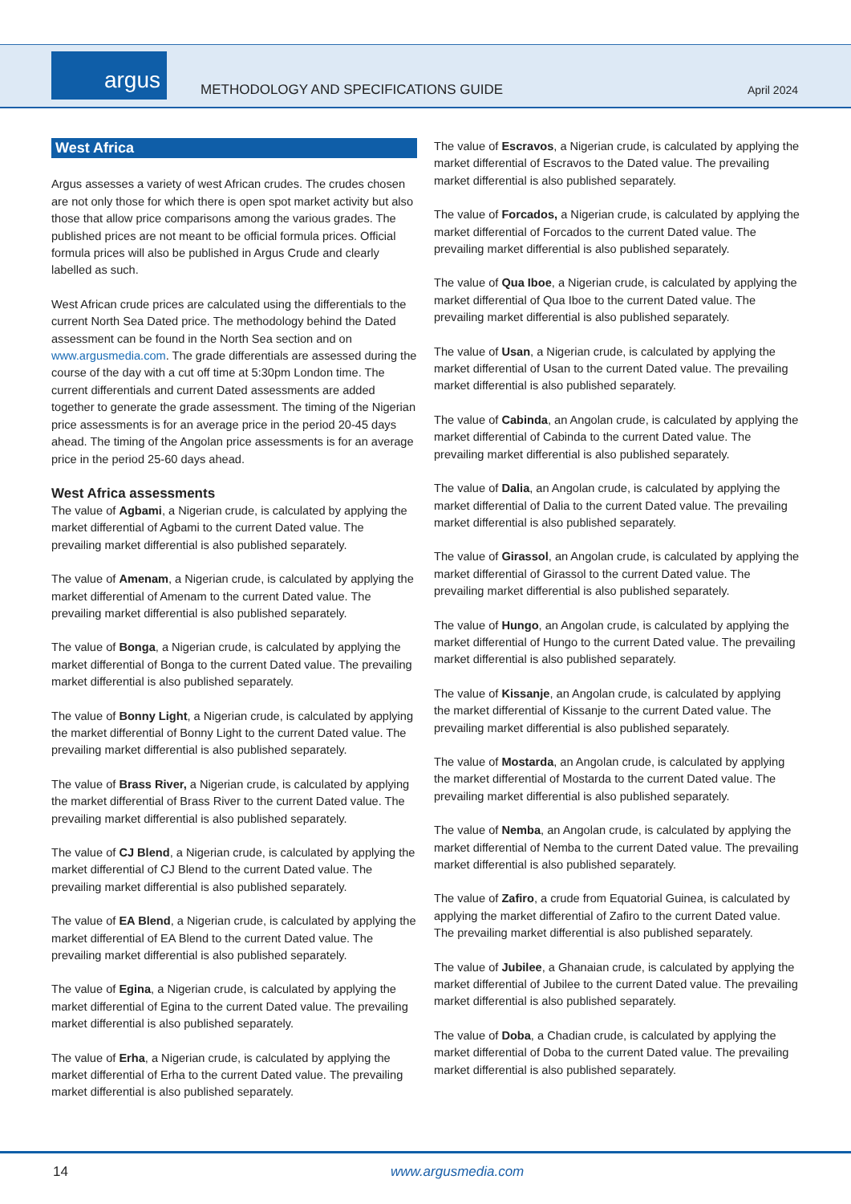argus
METHODOLOGY AND SPECIFICATIONS GUIDE
April 2024
West Africa
Argus assesses a variety of west African crudes. The crudes chosen are not only those for which there is open spot market activity but also those that allow price comparisons among the various grades. The published prices are not meant to be official formula prices. Official formula prices will also be published in Argus Crude and clearly labelled as such.
West African crude prices are calculated using the differentials to the current North Sea Dated price. The methodology behind the Dated assessment can be found in the North Sea section and on www.argusmedia.com. The grade differentials are assessed during the course of the day with a cut off time at 5:30pm London time. The current differentials and current Dated assessments are added together to generate the grade assessment. The timing of the Nigerian price assessments is for an average price in the period 20-45 days ahead. The timing of the Angolan price assessments is for an average price in the period 25-60 days ahead.
West Africa assessments
The value of Agbami, a Nigerian crude, is calculated by applying the market differential of Agbami to the current Dated value. The prevailing market differential is also published separately.
The value of Amenam, a Nigerian crude, is calculated by applying the market differential of Amenam to the current Dated value. The prevailing market differential is also published separately.
The value of Bonga, a Nigerian crude, is calculated by applying the market differential of Bonga to the current Dated value. The prevailing market differential is also published separately.
The value of Bonny Light, a Nigerian crude, is calculated by applying the market differential of Bonny Light to the current Dated value. The prevailing market differential is also published separately.
The value of Brass River, a Nigerian crude, is calculated by applying the market differential of Brass River to the current Dated value. The prevailing market differential is also published separately.
The value of CJ Blend, a Nigerian crude, is calculated by applying the market differential of CJ Blend to the current Dated value. The prevailing market differential is also published separately.
The value of EA Blend, a Nigerian crude, is calculated by applying the market differential of EA Blend to the current Dated value. The prevailing market differential is also published separately.
The value of Egina, a Nigerian crude, is calculated by applying the market differential of Egina to the current Dated value. The prevailing market differential is also published separately.
The value of Erha, a Nigerian crude, is calculated by applying the market differential of Erha to the current Dated value. The prevailing market differential is also published separately.
The value of Escravos, a Nigerian crude, is calculated by applying the market differential of Escravos to the Dated value. The prevailing market differential is also published separately.
The value of Forcados, a Nigerian crude, is calculated by applying the market differential of Forcados to the current Dated value. The prevailing market differential is also published separately.
The value of Qua Iboe, a Nigerian crude, is calculated by applying the market differential of Qua Iboe to the current Dated value. The prevailing market differential is also published separately.
The value of Usan, a Nigerian crude, is calculated by applying the market differential of Usan to the current Dated value. The prevailing market differential is also published separately.
The value of Cabinda, an Angolan crude, is calculated by applying the market differential of Cabinda to the current Dated value. The prevailing market differential is also published separately.
The value of Dalia, an Angolan crude, is calculated by applying the market differential of Dalia to the current Dated value. The prevailing market differential is also published separately.
The value of Girassol, an Angolan crude, is calculated by applying the market differential of Girassol to the current Dated value. The prevailing market differential is also published separately.
The value of Hungo, an Angolan crude, is calculated by applying the market differential of Hungo to the current Dated value. The prevailing market differential is also published separately.
The value of Kissanje, an Angolan crude, is calculated by applying the market differential of Kissanje to the current Dated value. The prevailing market differential is also published separately.
The value of Mostarda, an Angolan crude, is calculated by applying the market differential of Mostarda to the current Dated value. The prevailing market differential is also published separately.
The value of Nemba, an Angolan crude, is calculated by applying the market differential of Nemba to the current Dated value. The prevailing market differential is also published separately.
The value of Zafiro, a crude from Equatorial Guinea, is calculated by applying the market differential of Zafiro to the current Dated value. The prevailing market differential is also published separately.
The value of Jubilee, a Ghanaian crude, is calculated by applying the market differential of Jubilee to the current Dated value. The prevailing market differential is also published separately.
The value of Doba, a Chadian crude, is calculated by applying the market differential of Doba to the current Dated value. The prevailing market differential is also published separately.
14 www.argusmedia.com